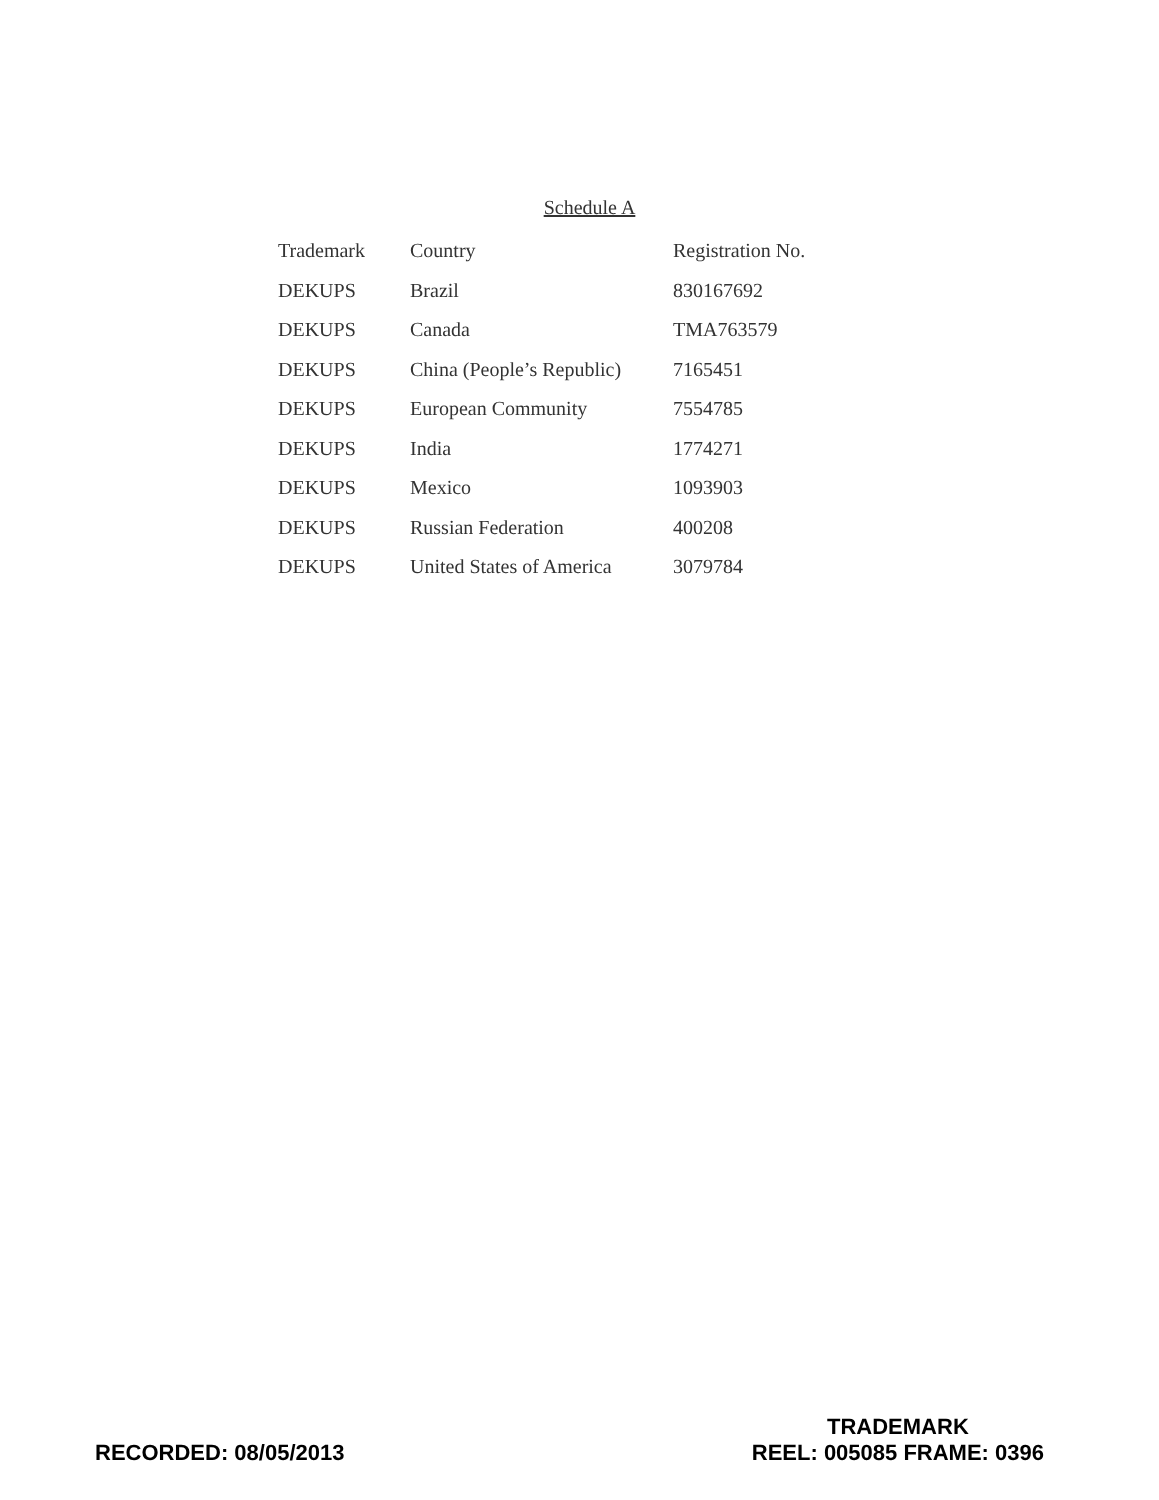Schedule A
| Trademark | Country | Registration No. |
| --- | --- | --- |
| DEKUPS | Brazil | 830167692 |
| DEKUPS | Canada | TMA763579 |
| DEKUPS | China (People’s Republic) | 7165451 |
| DEKUPS | European Community | 7554785 |
| DEKUPS | India | 1774271 |
| DEKUPS | Mexico | 1093903 |
| DEKUPS | Russian Federation | 400208 |
| DEKUPS | United States of America | 3079784 |
RECORDED: 08/05/2013
TRADEMARK
REEL: 005085 FRAME: 0396